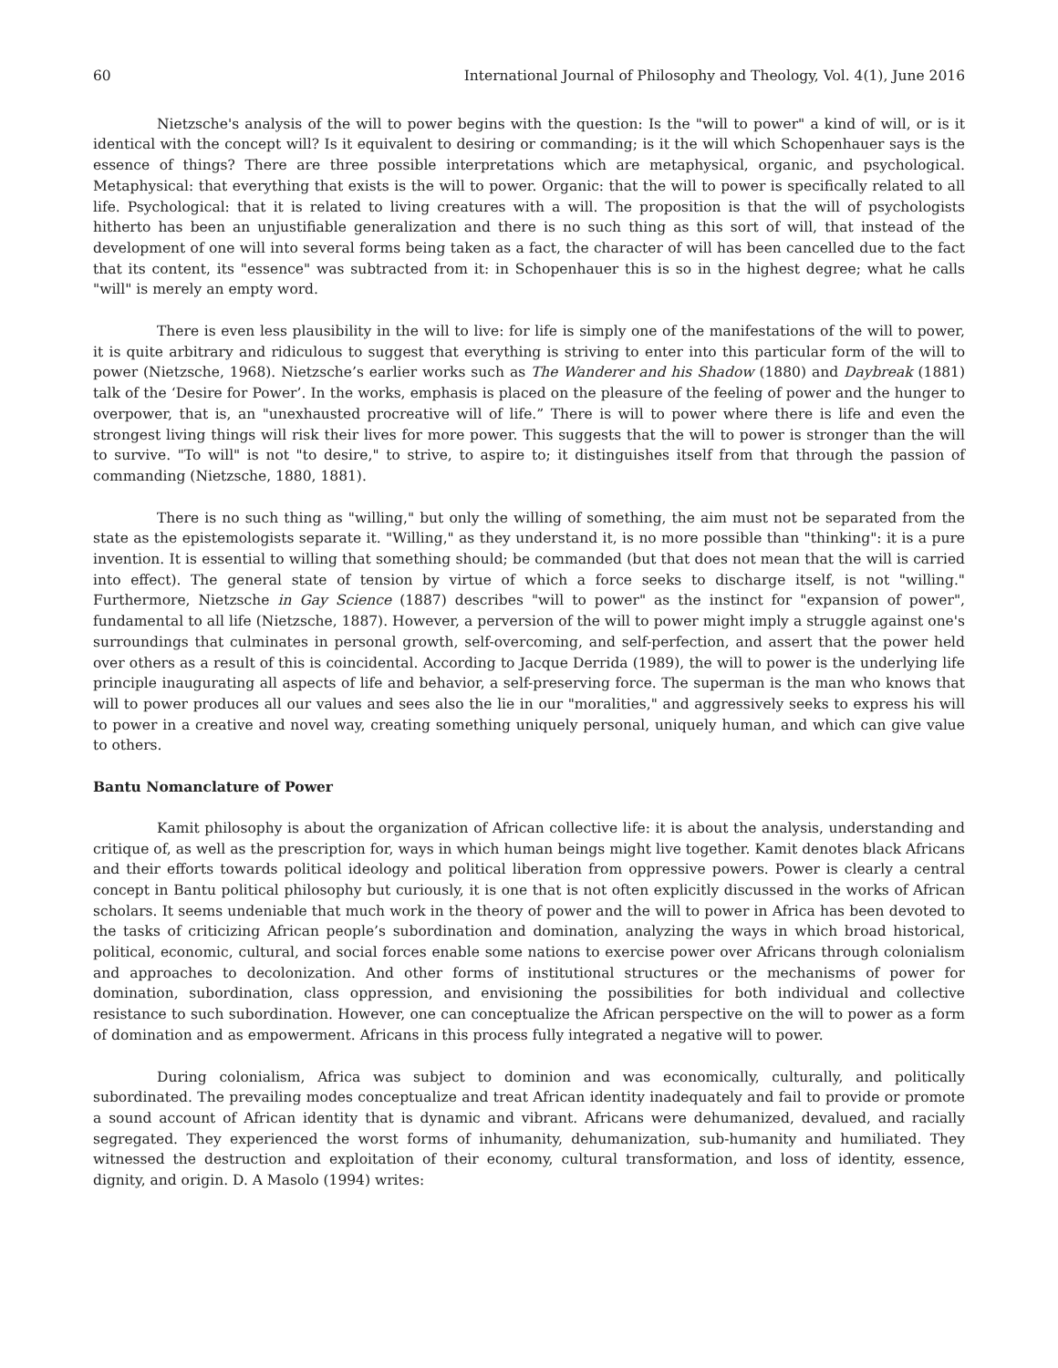60 International Journal of Philosophy and Theology, Vol. 4(1), June 2016
Nietzsche's analysis of the will to power begins with the question: Is the "will to power" a kind of will, or is it identical with the concept will? Is it equivalent to desiring or commanding; is it the will which Schopenhauer says is the essence of things? There are three possible interpretations which are metaphysical, organic, and psychological. Metaphysical: that everything that exists is the will to power. Organic: that the will to power is specifically related to all life. Psychological: that it is related to living creatures with a will. The proposition is that the will of psychologists hitherto has been an unjustifiable generalization and there is no such thing as this sort of will, that instead of the development of one will into several forms being taken as a fact, the character of will has been cancelled due to the fact that its content, its "essence" was subtracted from it: in Schopenhauer this is so in the highest degree; what he calls "will" is merely an empty word.
There is even less plausibility in the will to live: for life is simply one of the manifestations of the will to power, it is quite arbitrary and ridiculous to suggest that everything is striving to enter into this particular form of the will to power (Nietzsche, 1968). Nietzsche’s earlier works such as The Wanderer and his Shadow (1880) and Daybreak (1881) talk of the ‘Desire for Power’. In the works, emphasis is placed on the pleasure of the feeling of power and the hunger to overpower, that is, an "unexhausted procreative will of life.” There is will to power where there is life and even the strongest living things will risk their lives for more power. This suggests that the will to power is stronger than the will to survive. "To will" is not "to desire," to strive, to aspire to; it distinguishes itself from that through the passion of commanding (Nietzsche, 1880, 1881).
There is no such thing as "willing," but only the willing of something, the aim must not be separated from the state as the epistemologists separate it. "Willing," as they understand it, is no more possible than "thinking": it is a pure invention. It is essential to willing that something should; be commanded (but that does not mean that the will is carried into effect). The general state of tension by virtue of which a force seeks to discharge itself, is not "willing." Furthermore, Nietzsche in Gay Science (1887) describes "will to power" as the instinct for "expansion of power", fundamental to all life (Nietzsche, 1887). However, a perversion of the will to power might imply a struggle against one's surroundings that culminates in personal growth, self-overcoming, and self-perfection, and assert that the power held over others as a result of this is coincidental. According to Jacque Derrida (1989), the will to power is the underlying life principle inaugurating all aspects of life and behavior, a self-preserving force. The superman is the man who knows that will to power produces all our values and sees also the lie in our "moralities," and aggressively seeks to express his will to power in a creative and novel way, creating something uniquely personal, uniquely human, and which can give value to others.
Bantu Nomanclature of Power
Kamit philosophy is about the organization of African collective life: it is about the analysis, understanding and critique of, as well as the prescription for, ways in which human beings might live together. Kamit denotes black Africans and their efforts towards political ideology and political liberation from oppressive powers. Power is clearly a central concept in Bantu political philosophy but curiously, it is one that is not often explicitly discussed in the works of African scholars. It seems undeniable that much work in the theory of power and the will to power in Africa has been devoted to the tasks of criticizing African people’s subordination and domination, analyzing the ways in which broad historical, political, economic, cultural, and social forces enable some nations to exercise power over Africans through colonialism and approaches to decolonization. And other forms of institutional structures or the mechanisms of power for domination, subordination, class oppression, and envisioning the possibilities for both individual and collective resistance to such subordination. However, one can conceptualize the African perspective on the will to power as a form of domination and as empowerment. Africans in this process fully integrated a negative will to power.
During colonialism, Africa was subject to dominion and was economically, culturally, and politically subordinated. The prevailing modes conceptualize and treat African identity inadequately and fail to provide or promote a sound account of African identity that is dynamic and vibrant. Africans were dehumanized, devalued, and racially segregated. They experienced the worst forms of inhumanity, dehumanization, sub-humanity and humiliated. They witnessed the destruction and exploitation of their economy, cultural transformation, and loss of identity, essence, dignity, and origin. D. A Masolo (1994) writes: